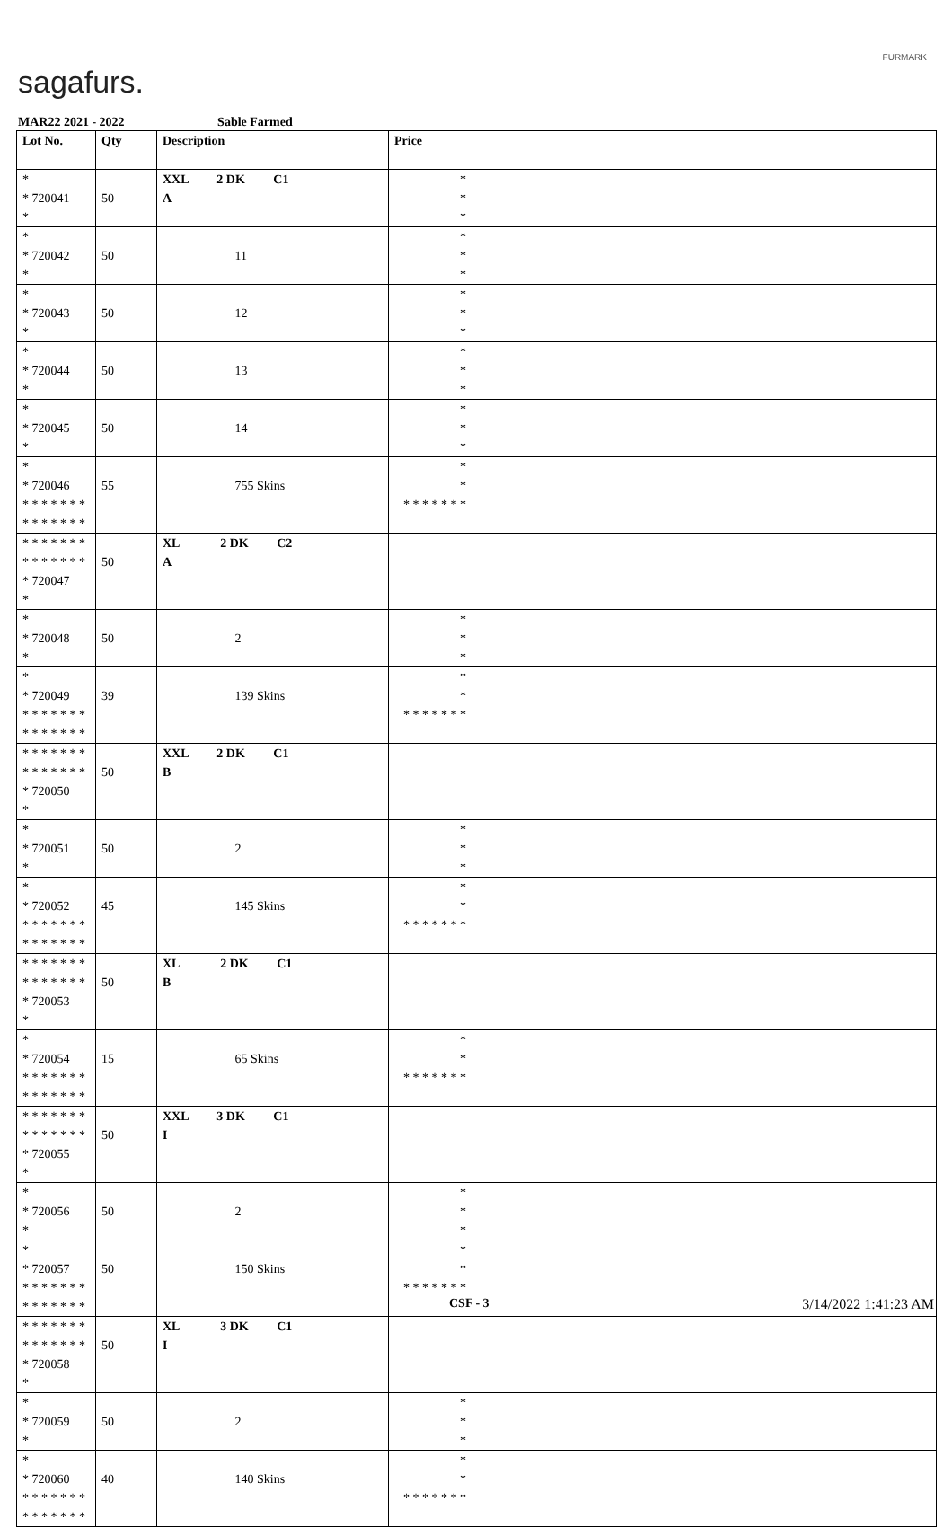sagafurs.
FURMARK
MAR22 2021 - 2022 Sable Farmed
| Lot No. | Qty | Description | Price | |
| --- | --- | --- | --- | --- |
| * * 720041 * | 50 | XXL 2 DK C1 A | * * * | |
| * * 720042 * | 50 | 11 | * * * | |
| * * 720043 * | 50 | 12 | * * * | |
| * * 720044 * | 50 | 13 | * * * | |
| * * 720045 * | 50 | 14 | * * * | |
| * * 720046 * * * * * * * * * * * * * * | 55 | 755 Skins | * * * * * * * * * | |
| * * * * * * * * * * * * * * * 720047 * | 50 | XL 2 DK C2 A | | |
| * * 720048 * | 50 | 2 | * * * | |
| * * 720049 * * * * * * * * * * * * * * | 39 | 139 Skins | * * * * * * * * * | |
| * * * * * * * * * * * * * * * 720050 * | 50 | XXL 2 DK C1 B | | |
| * * 720051 * | 50 | 2 | * * * | |
| * * 720052 * * * * * * * * * * * * * * | 45 | 145 Skins | * * * * * * * * * | |
| * * * * * * * * * * * * * * * 720053 * | 50 | XL 2 DK C1 B | | |
| * * 720054 * * * * * * * * * * * * * * | 15 | 65 Skins | * * * * * * * * * | |
| * * * * * * * * * * * * * * * 720055 * | 50 | XXL 3 DK C1 I | | |
| * * 720056 * | 50 | 2 | * * * | |
| * * 720057 * * * * * * * * * * * * * * | 50 | 150 Skins | * * * * * * * * * | |
| * * * * * * * * * * * * * * * 720058 * | 50 | XL 3 DK C1 I | | |
| * * 720059 * | 50 | 2 | * * * | |
| * * 720060 * * * * * * * * * * * * * * | 40 | 140 Skins | * * * * * * * * * | |
CSF - 3 3/14/2022 1:41:23 AM